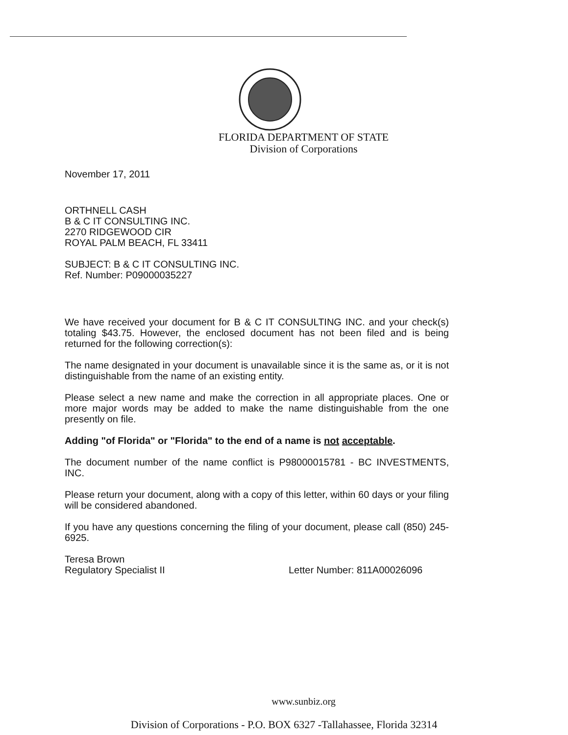FLORIDA DEPARTMENT OF STATE
Division of Corporations
November 17, 2011
ORTHNELL CASH
B & C IT CONSULTING INC.
2270 RIDGEWOOD CIR
ROYAL PALM BEACH, FL 33411
SUBJECT: B & C IT CONSULTING INC.
Ref. Number: P09000035227
We have received your document for B & C IT CONSULTING INC. and your check(s) totaling $43.75. However, the enclosed document has not been filed and is being returned for the following correction(s):
The name designated in your document is unavailable since it is the same as, or it is not distinguishable from the name of an existing entity.
Please select a new name and make the correction in all appropriate places. One or more major words may be added to make the name distinguishable from the one presently on file.
Adding "of Florida" or "Florida" to the end of a name is not acceptable.
The document number of the name conflict is P98000015781 - BC INVESTMENTS, INC.
Please return your document, along with a copy of this letter, within 60 days or your filing will be considered abandoned.
If you have any questions concerning the filing of your document, please call (850) 245-6925.
Teresa Brown
Regulatory Specialist II
Letter Number: 811A00026096
www.sunbiz.org
Division of Corporations - P.O. BOX 6327 -Tallahassee, Florida 32314